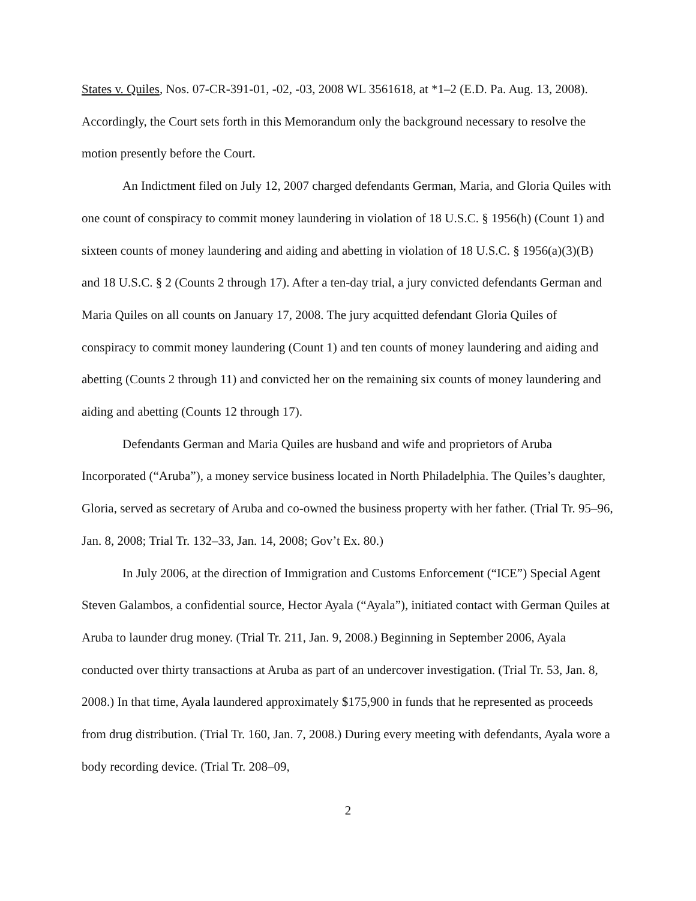States v. Quiles, Nos. 07-CR-391-01, -02, -03, 2008 WL 3561618, at *1–2 (E.D. Pa. Aug. 13, 2008). Accordingly, the Court sets forth in this Memorandum only the background necessary to resolve the motion presently before the Court.
An Indictment filed on July 12, 2007 charged defendants German, Maria, and Gloria Quiles with one count of conspiracy to commit money laundering in violation of 18 U.S.C. § 1956(h) (Count 1) and sixteen counts of money laundering and aiding and abetting in violation of 18 U.S.C. § 1956(a)(3)(B) and 18 U.S.C. § 2 (Counts 2 through 17). After a ten-day trial, a jury convicted defendants German and Maria Quiles on all counts on January 17, 2008. The jury acquitted defendant Gloria Quiles of conspiracy to commit money laundering (Count 1) and ten counts of money laundering and aiding and abetting (Counts 2 through 11) and convicted her on the remaining six counts of money laundering and aiding and abetting (Counts 12 through 17).
Defendants German and Maria Quiles are husband and wife and proprietors of Aruba Incorporated (“Aruba”), a money service business located in North Philadelphia. The Quiles’s daughter, Gloria, served as secretary of Aruba and co-owned the business property with her father. (Trial Tr. 95–96, Jan. 8, 2008; Trial Tr. 132–33, Jan. 14, 2008; Gov’t Ex. 80.)
In July 2006, at the direction of Immigration and Customs Enforcement (“ICE”) Special Agent Steven Galambos, a confidential source, Hector Ayala (“Ayala”), initiated contact with German Quiles at Aruba to launder drug money. (Trial Tr. 211, Jan. 9, 2008.) Beginning in September 2006, Ayala conducted over thirty transactions at Aruba as part of an undercover investigation. (Trial Tr. 53, Jan. 8, 2008.) In that time, Ayala laundered approximately $175,900 in funds that he represented as proceeds from drug distribution. (Trial Tr. 160, Jan. 7, 2008.) During every meeting with defendants, Ayala wore a body recording device. (Trial Tr. 208–09,
2